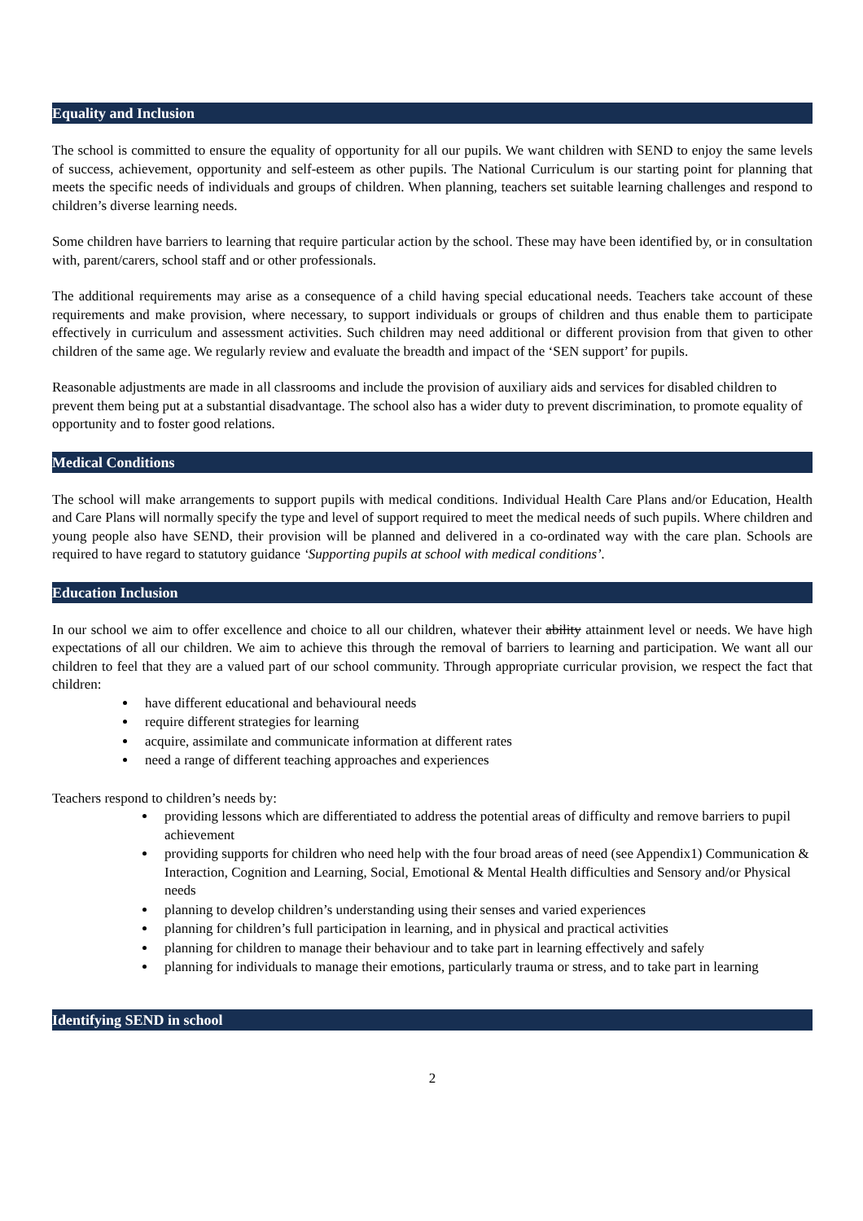Equality and Inclusion
The school is committed to ensure the equality of opportunity for all our pupils. We want children with SEND to enjoy the same levels of success, achievement, opportunity and self-esteem as other pupils. The National Curriculum is our starting point for planning that meets the specific needs of individuals and groups of children. When planning, teachers set suitable learning challenges and respond to children’s diverse learning needs.
Some children have barriers to learning that require particular action by the school. These may have been identified by, or in consultation with, parent/carers, school staff and or other professionals.
The additional requirements may arise as a consequence of a child having special educational needs. Teachers take account of these requirements and make provision, where necessary, to support individuals or groups of children and thus enable them to participate effectively in curriculum and assessment activities. Such children may need additional or different provision from that given to other children of the same age. We regularly review and evaluate the breadth and impact of the ‘SEN support’ for pupils.
Reasonable adjustments are made in all classrooms and include the provision of auxiliary aids and services for disabled children to prevent them being put at a substantial disadvantage. The school also has a wider duty to prevent discrimination, to promote equality of opportunity and to foster good relations.
Medical Conditions
The school will make arrangements to support pupils with medical conditions. Individual Health Care Plans and/or Education, Health and Care Plans will normally specify the type and level of support required to meet the medical needs of such pupils. Where children and young people also have SEND, their provision will be planned and delivered in a co-ordinated way with the care plan. Schools are required to have regard to statutory guidance ‘Supporting pupils at school with medical conditions’.
Education Inclusion
In our school we aim to offer excellence and choice to all our children, whatever their ability attainment level or needs. We have high expectations of all our children. We aim to achieve this through the removal of barriers to learning and participation. We want all our children to feel that they are a valued part of our school community. Through appropriate curricular provision, we respect the fact that children:
have different educational and behavioural needs
require different strategies for learning
acquire, assimilate and communicate information at different rates
need a range of different teaching approaches and experiences
Teachers respond to children’s needs by:
providing lessons which are differentiated to address the potential areas of difficulty and remove barriers to pupil achievement
providing supports for children who need help with the four broad areas of need (see Appendix1) Communication & Interaction, Cognition and Learning, Social, Emotional & Mental Health difficulties and Sensory and/or Physical needs
planning to develop children’s understanding using their senses and varied experiences
planning for children’s full participation in learning, and in physical and practical activities
planning for children to manage their behaviour and to take part in learning effectively and safely
planning for individuals to manage their emotions, particularly trauma or stress, and to take part in learning
Identifying SEND in school
2